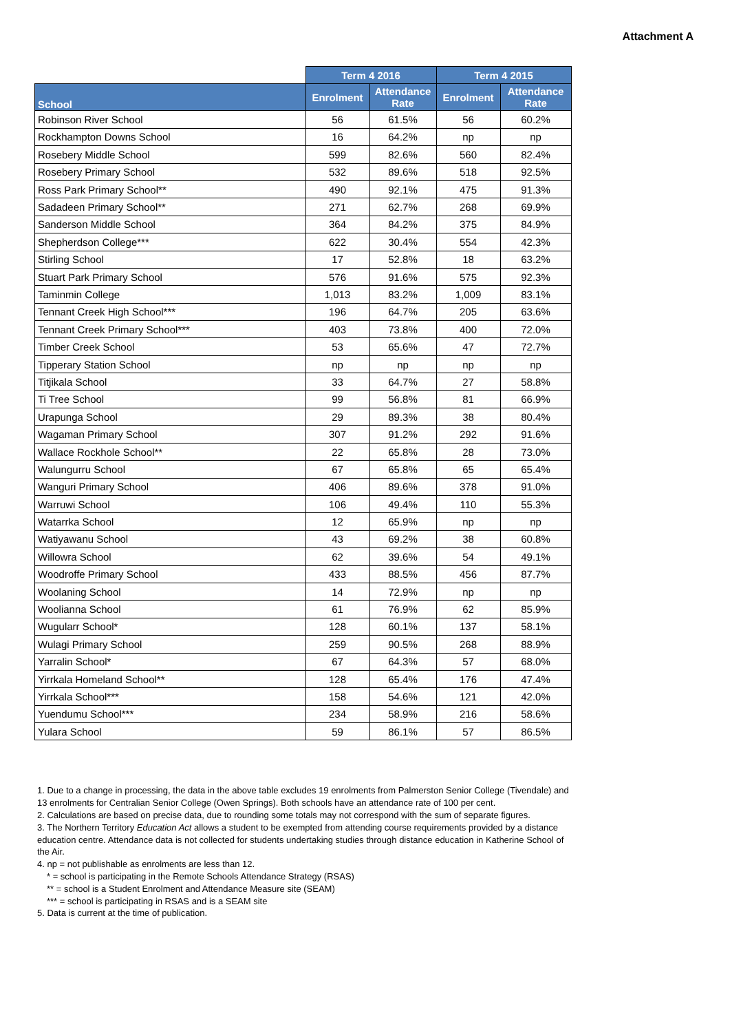Attachment A
| | Term 4 2016 | | Term 4 2015 | |
| --- | --- | --- | --- | --- |
| School | Enrolment | Attendance Rate | Enrolment | Attendance Rate |
| Robinson River School | 56 | 61.5% | 56 | 60.2% |
| Rockhampton Downs School | 16 | 64.2% | np | np |
| Rosebery Middle School | 599 | 82.6% | 560 | 82.4% |
| Rosebery Primary School | 532 | 89.6% | 518 | 92.5% |
| Ross Park Primary School** | 490 | 92.1% | 475 | 91.3% |
| Sadadeen Primary School** | 271 | 62.7% | 268 | 69.9% |
| Sanderson Middle School | 364 | 84.2% | 375 | 84.9% |
| Shepherdson College*** | 622 | 30.4% | 554 | 42.3% |
| Stirling School | 17 | 52.8% | 18 | 63.2% |
| Stuart Park Primary School | 576 | 91.6% | 575 | 92.3% |
| Taminmin College | 1,013 | 83.2% | 1,009 | 83.1% |
| Tennant Creek High School*** | 196 | 64.7% | 205 | 63.6% |
| Tennant Creek Primary School*** | 403 | 73.8% | 400 | 72.0% |
| Timber Creek School | 53 | 65.6% | 47 | 72.7% |
| Tipperary Station School | np | np | np | np |
| Titjikala School | 33 | 64.7% | 27 | 58.8% |
| Ti Tree School | 99 | 56.8% | 81 | 66.9% |
| Urapunga School | 29 | 89.3% | 38 | 80.4% |
| Wagaman Primary School | 307 | 91.2% | 292 | 91.6% |
| Wallace Rockhole School** | 22 | 65.8% | 28 | 73.0% |
| Walungurru School | 67 | 65.8% | 65 | 65.4% |
| Wanguri Primary School | 406 | 89.6% | 378 | 91.0% |
| Warruwi School | 106 | 49.4% | 110 | 55.3% |
| Watarrka School | 12 | 65.9% | np | np |
| Watiyawanu School | 43 | 69.2% | 38 | 60.8% |
| Willowra School | 62 | 39.6% | 54 | 49.1% |
| Woodroffe Primary School | 433 | 88.5% | 456 | 87.7% |
| Woolaning School | 14 | 72.9% | np | np |
| Woolianna School | 61 | 76.9% | 62 | 85.9% |
| Wugularr School* | 128 | 60.1% | 137 | 58.1% |
| Wulagi Primary School | 259 | 90.5% | 268 | 88.9% |
| Yarralin School* | 67 | 64.3% | 57 | 68.0% |
| Yirrkala Homeland School** | 128 | 65.4% | 176 | 47.4% |
| Yirrkala School*** | 158 | 54.6% | 121 | 42.0% |
| Yuendumu School*** | 234 | 58.9% | 216 | 58.6% |
| Yulara School | 59 | 86.1% | 57 | 86.5% |
1. Due to a change in processing, the data in the above table excludes 19 enrolments from Palmerston Senior College (Tivendale) and 13 enrolments for Centralian Senior College (Owen Springs). Both schools have an attendance rate of 100 per cent.
2. Calculations are based on precise data, due to rounding some totals may not correspond with the sum of separate figures.
3. The Northern Territory Education Act allows a student to be exempted from attending course requirements provided by a distance education centre. Attendance data is not collected for students undertaking studies through distance education in Katherine School of the Air.
4. np = not publishable as enrolments are less than 12.
* = school is participating in the Remote Schools Attendance Strategy (RSAS)
** = school is a Student Enrolment and Attendance Measure site (SEAM)
*** = school is participating in RSAS and is a SEAM site
5. Data is current at the time of publication.